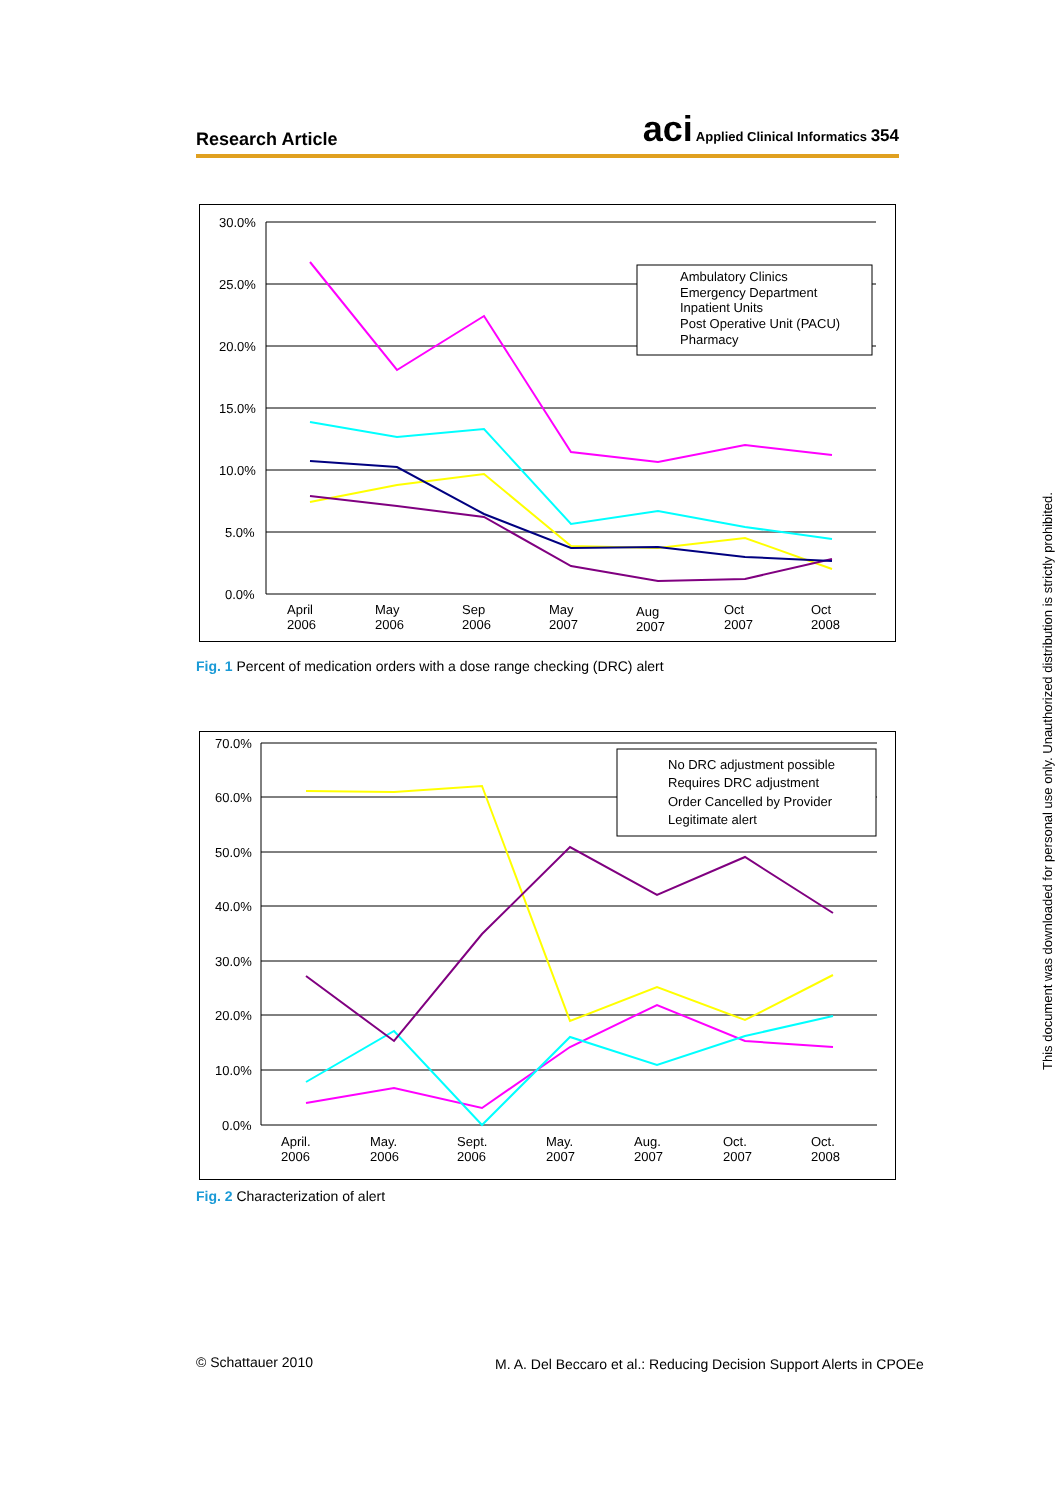Research Article aci Applied Clinical Informatics 354
30.0%
25.0%
20.0%
15.0%
10.0%
5.0%
0.0%
April
2006
May
2006
Sep
2006
May
2007
Aug
2007
Oct
2007
Oct
2008
Ambulatory Clinics
Emergency Department
Inpatient Units
Post Operative Unit (PACU)
Pharmacy
Fig. 1 Percent of medication orders with a dose range checking (DRC) alert
70.0%
60.0%
50.0%
40.0%
30.0%
20.0%
10.0%
0.0%
April.
2006
May.
2006
Sept.
2006
May.
2007
Aug.
2007
Oct.
2007
Oct.
2008
No DRC adjustment possible
Requires DRC adjustment
Order Cancelled by Provider
Legitimate alert
Fig. 2 Characterization of alert
© Schattauer 2010
M. A. Del Beccaro et al.: Reducing Decision Support Alerts in CPOEe
This document was downloaded for personal use only. Unauthorized distribution is strictly prohibited.